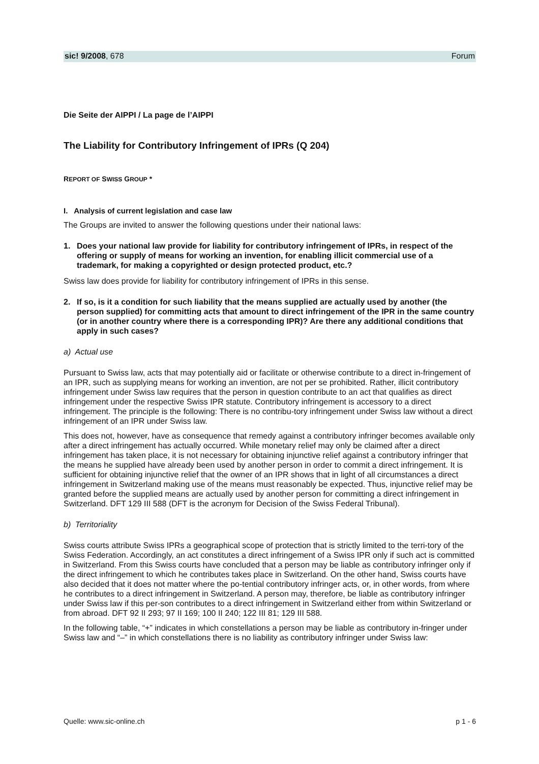sic! 9/2008, 678 Forum
Die Seite der AIPPI / La page de l’AIPPI
The Liability for Contributory Infringement of IPRs (Q 204)
REPORT OF SWISS GROUP *
I. Analysis of current legislation and case law
The Groups are invited to answer the following questions under their national laws:
1. Does your national law provide for liability for contributory infringement of IPRs, in respect of the offering or supply of means for working an invention, for enabling illicit commercial use of a trademark, for making a copyrighted or design protected product, etc.?
Swiss law does provide for liability for contributory infringement of IPRs in this sense.
2. If so, is it a condition for such liability that the means supplied are actually used by another (the person supplied) for committing acts that amount to direct infringement of the IPR in the same country (or in another country where there is a corresponding IPR)? Are there any additional conditions that apply in such cases?
a) Actual use
Pursuant to Swiss law, acts that may potentially aid or facilitate or otherwise contribute to a direct in-fringement of an IPR, such as supplying means for working an invention, are not per se prohibited. Rather, illicit contributory infringement under Swiss law requires that the person in question contribute to an act that qualifies as direct infringement under the respective Swiss IPR statute. Contributory infringement is accessory to a direct infringement. The principle is the following: There is no contribu-tory infringement under Swiss law without a direct infringement of an IPR under Swiss law.
This does not, however, have as consequence that remedy against a contributory infringer becomes available only after a direct infringement has actually occurred. While monetary relief may only be claimed after a direct infringement has taken place, it is not necessary for obtaining injunctive relief against a contributory infringer that the means he supplied have already been used by another person in order to commit a direct infringement. It is sufficient for obtaining injunctive relief that the owner of an IPR shows that in light of all circumstances a direct infringement in Switzerland making use of the means must reasonably be expected. Thus, injunctive relief may be granted before the supplied means are actually used by another person for committing a direct infringement in Switzerland. DFT 129 III 588 (DFT is the acronym for Decision of the Swiss Federal Tribunal).
b) Territoriality
Swiss courts attribute Swiss IPRs a geographical scope of protection that is strictly limited to the terri-tory of the Swiss Federation. Accordingly, an act constitutes a direct infringement of a Swiss IPR only if such act is committed in Switzerland. From this Swiss courts have concluded that a person may be liable as contributory infringer only if the direct infringement to which he contributes takes place in Switzerland. On the other hand, Swiss courts have also decided that it does not matter where the po-tential contributory infringer acts, or, in other words, from where he contributes to a direct infringement in Switzerland. A person may, therefore, be liable as contributory infringer under Swiss law if this per-son contributes to a direct infringement in Switzerland either from within Switzerland or from abroad. DFT 92 II 293; 97 II 169; 100 II 240; 122 III 81; 129 III 588.
In the following table, “+” indicates in which constellations a person may be liable as contributory in-fringer under Swiss law and “–” in which constellations there is no liability as contributory infringer under Swiss law:
Quelle: www.sic-online.ch p 1 - 6